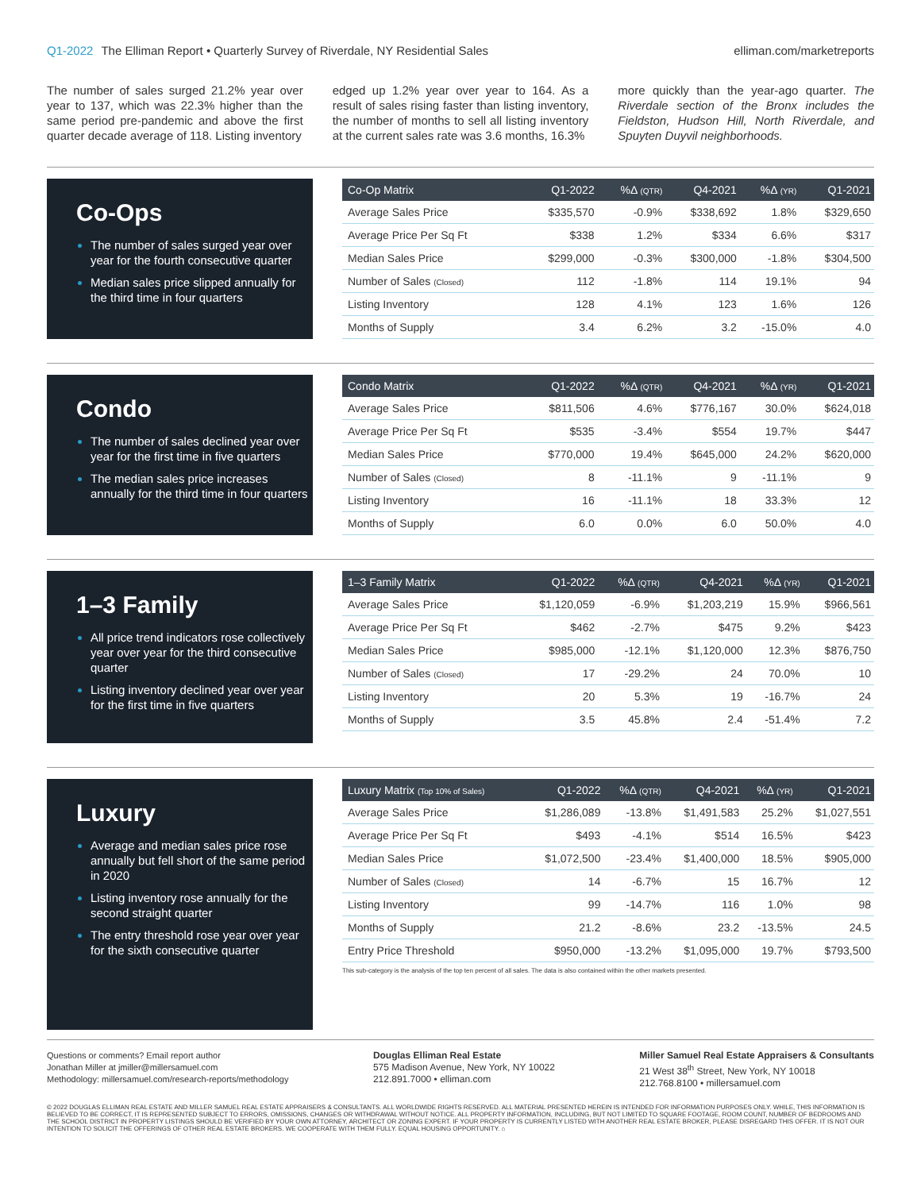Q1-2022 The Elliman Report • Quarterly Survey of Riverdale, NY Residential Sales
elliman.com/marketreports
The number of sales surged 21.2% year over year to 137, which was 22.3% higher than the same period pre-pandemic and above the first quarter decade average of 118. Listing inventory
edged up 1.2% year over year to 164. As a result of sales rising faster than listing inventory, the number of months to sell all listing inventory at the current sales rate was 3.6 months, 16.3%
more quickly than the year-ago quarter. The Riverdale section of the Bronx includes the Fieldston, Hudson Hill, North Riverdale, and Spuyten Duyvil neighborhoods.
Co-Ops
The number of sales surged year over year for the fourth consecutive quarter
Median sales price slipped annually for the third time in four quarters
| Co-Op Matrix | Q1-2022 | %Δ (QTR) | Q4-2021 | %Δ (YR) | Q1-2021 |
| --- | --- | --- | --- | --- | --- |
| Average Sales Price | $335,570 | -0.9% | $338,692 | 1.8% | $329,650 |
| Average Price Per Sq Ft | $338 | 1.2% | $334 | 6.6% | $317 |
| Median Sales Price | $299,000 | -0.3% | $300,000 | -1.8% | $304,500 |
| Number of Sales (Closed) | 112 | -1.8% | 114 | 19.1% | 94 |
| Listing Inventory | 128 | 4.1% | 123 | 1.6% | 126 |
| Months of Supply | 3.4 | 6.2% | 3.2 | -15.0% | 4.0 |
Condo
The number of sales declined year over year for the first time in five quarters
The median sales price increases annually for the third time in four quarters
| Condo Matrix | Q1-2022 | %Δ (QTR) | Q4-2021 | %Δ (YR) | Q1-2021 |
| --- | --- | --- | --- | --- | --- |
| Average Sales Price | $811,506 | 4.6% | $776,167 | 30.0% | $624,018 |
| Average Price Per Sq Ft | $535 | -3.4% | $554 | 19.7% | $447 |
| Median Sales Price | $770,000 | 19.4% | $645,000 | 24.2% | $620,000 |
| Number of Sales (Closed) | 8 | -11.1% | 9 | -11.1% | 9 |
| Listing Inventory | 16 | -11.1% | 18 | 33.3% | 12 |
| Months of Supply | 6.0 | 0.0% | 6.0 | 50.0% | 4.0 |
1–3 Family
All price trend indicators rose collectively year over year for the third consecutive quarter
Listing inventory declined year over year for the first time in five quarters
| 1–3 Family Matrix | Q1-2022 | %Δ (QTR) | Q4-2021 | %Δ (YR) | Q1-2021 |
| --- | --- | --- | --- | --- | --- |
| Average Sales Price | $1,120,059 | -6.9% | $1,203,219 | 15.9% | $966,561 |
| Average Price Per Sq Ft | $462 | -2.7% | $475 | 9.2% | $423 |
| Median Sales Price | $985,000 | -12.1% | $1,120,000 | 12.3% | $876,750 |
| Number of Sales (Closed) | 17 | -29.2% | 24 | 70.0% | 10 |
| Listing Inventory | 20 | 5.3% | 19 | -16.7% | 24 |
| Months of Supply | 3.5 | 45.8% | 2.4 | -51.4% | 7.2 |
Luxury
Average and median sales price rose annually but fell short of the same period in 2020
Listing inventory rose annually for the second straight quarter
The entry threshold rose year over year for the sixth consecutive quarter
| Luxury Matrix (Top 10% of Sales) | Q1-2022 | %Δ (QTR) | Q4-2021 | %Δ (YR) | Q1-2021 |
| --- | --- | --- | --- | --- | --- |
| Average Sales Price | $1,286,089 | -13.8% | $1,491,583 | 25.2% | $1,027,551 |
| Average Price Per Sq Ft | $493 | -4.1% | $514 | 16.5% | $423 |
| Median Sales Price | $1,072,500 | -23.4% | $1,400,000 | 18.5% | $905,000 |
| Number of Sales (Closed) | 14 | -6.7% | 15 | 16.7% | 12 |
| Listing Inventory | 99 | -14.7% | 116 | 1.0% | 98 |
| Months of Supply | 21.2 | -8.6% | 23.2 | -13.5% | 24.5 |
| Entry Price Threshold | $950,000 | -13.2% | $1,095,000 | 19.7% | $793,500 |
This sub-category is the analysis of the top ten percent of all sales. The data is also contained within the other markets presented.
Questions or comments? Email report author
Jonathan Miller at jmiller@millersamuel.com
Methodology: millersamuel.com/research-reports/methodology
Douglas Elliman Real Estate
575 Madison Avenue, New York, NY 10022
212.891.7000 • elliman.com
Miller Samuel Real Estate Appraisers & Consultants
21 West 38<sup>th</sup> Street, New York, NY 10018
212.768.8100 • millersamuel.com
© 2022 DOUGLAS ELLIMAN REAL ESTATE AND MILLER SAMUEL REAL ESTATE APPRAISERS & CONSULTANTS. ALL WORLDWIDE RIGHTS RESERVED. ALL MATERIAL PRESENTED HEREIN IS INTENDED FOR INFORMATION PURPOSES ONLY. WHILE, THIS INFORMATION IS BELIEVED TO BE CORRECT, IT IS REPRESENTED SUBJECT TO ERRORS, OMISSIONS, CHANGES OR WITHDRAWAL WITHOUT NOTICE. ALL PROPERTY INFORMATION, INCLUDING, BUT NOT LIMITED TO SQUARE FOOTAGE, ROOM COUNT, NUMBER OF BEDROOMS AND THE SCHOOL DISTRICT IN PROPERTY LISTINGS SHOULD BE VERIFIED BY YOUR OWN ATTORNEY, ARCHITECT OR ZONING EXPERT. IF YOUR PROPERTY IS CURRENTLY LISTED WITH ANOTHER REAL ESTATE BROKER, PLEASE DISREGARD THIS OFFER. IT IS NOT OUR INTENTION TO SOLICIT THE OFFERINGS OF OTHER REAL ESTATE BROKERS. WE COOPERATE WITH THEM FULLY. EQUAL HOUSING OPPORTUNITY. ⌂